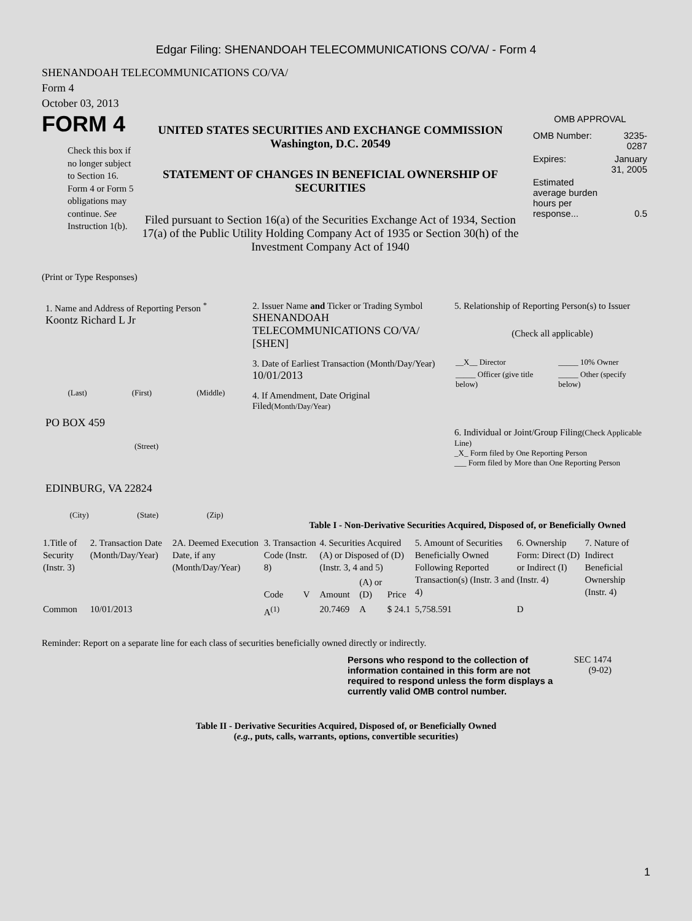Edgar Filing: SHENANDOAH TELECOMMUNICATIONS CO/VA/ - Form 4
SHENANDOAH TELECOMMUNICATIONS CO/VA/
Form 4
October 03, 2013
FORM 4
Check this box if no longer subject to Section 16. Form 4 or Form 5 obligations may continue. See Instruction 1(b).
UNITED STATES SECURITIES AND EXCHANGE COMMISSION
Washington, D.C. 20549
STATEMENT OF CHANGES IN BENEFICIAL OWNERSHIP OF SECURITIES
Filed pursuant to Section 16(a) of the Securities Exchange Act of 1934, Section 17(a) of the Public Utility Holding Company Act of 1935 or Section 30(h) of the Investment Company Act of 1940
OMB APPROVAL
| OMB Number: | 3235-0287 |
| Expires: | January 31, 2005 |
| Estimated average burden hours per response... | 0.5 |
(Print or Type Responses)
1. Name and Address of Reporting Person <sup>*</sup>
Koontz Richard L Jr
(Last) (First) (Middle)
PO BOX 459
(Street)
EDINBURG, VA 22824
(City) (State) (Zip)
2. Issuer Name and Ticker or Trading Symbol
SHENANDOAH TELECOMMUNICATIONS CO/VA/ [SHEN]
3. Date of Earliest Transaction (Month/Day/Year)
10/01/2013
4. If Amendment, Date Original Filed(Month/Day/Year)
5. Relationship of Reporting Person(s) to Issuer
(Check all applicable)
| __X__ Director | _____ 10% Owner |
| _____ Officer (give title below) | _____ Other (specify below) |
6. Individual or Joint/Group Filing(Check Applicable Line)
_X_ Form filed by One Reporting Person
___ Form filed by More than One Reporting Person
Table I - Non-Derivative Securities Acquired, Disposed of, or Beneficially Owned
| 1.Title of Security (Instr. 3) | 2. Transaction Date (Month/Day/Year) | 2A. Deemed Execution Date, if any (Month/Day/Year) | 3. Transaction Code (Instr. 8) | | 4. Securities Acquired (A) or Disposed of (D) (Instr. 3, 4 and 5) | | | 5. Amount of Securities Beneficially Owned Following Reported Transaction(s) (Instr. 3 and 4) | 6. Ownership Form: Direct (D) or Indirect (I) (Instr. 4) | 7. Nature of Indirect Beneficial Ownership (Instr. 4) |
| | | | Code | V | Amount | (A) or (D) | Price | | | |
| Common | 10/01/2013 | | A<sup>(1)</sup> | | 20.7469 | A | $ 24.1 | 5,758.591 | D | |
Reminder: Report on a separate line for each class of securities beneficially owned directly or indirectly.
Persons who respond to the collection of information contained in this form are not required to respond unless the form displays a currently valid OMB control number.
SEC 1474 (9-02)
Table II - Derivative Securities Acquired, Disposed of, or Beneficially Owned
(e.g., puts, calls, warrants, options, convertible securities)
1